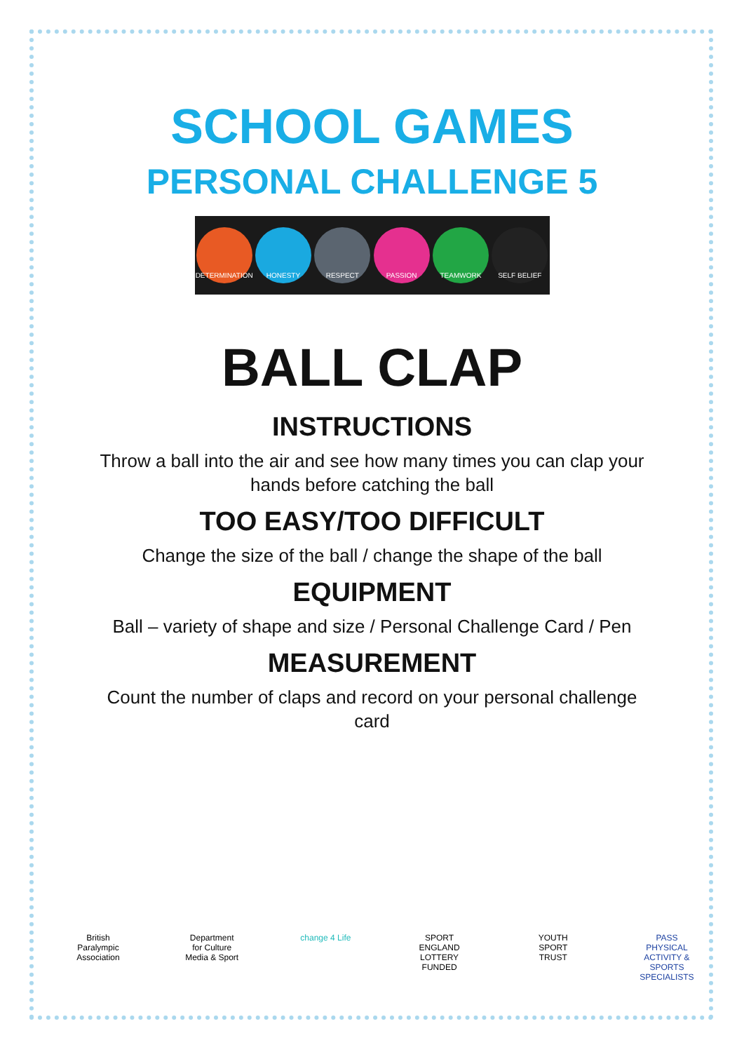SCHOOL GAMES
PERSONAL CHALLENGE 5
DETERMINATION HONESTY RESPECT PASSION TEAMWORK SELF BELIEF
BALL CLAP
INSTRUCTIONS
Throw a ball into the air and see how many times you can clap your hands before catching the ball
TOO EASY/TOO DIFFICULT
Change the size of the ball / change the shape of the ball
EQUIPMENT
Ball – variety of shape and size / Personal Challenge Card / Pen
MEASUREMENT
Count the number of claps and record on your personal challenge card
British Paralympic Association
Department for Culture Media & Sport
change 4 Life
SPORT ENGLAND LOTTERY FUNDED
YOUTH SPORT TRUST
PASS PHYSICAL ACTIVITY & SPORTS SPECIALISTS